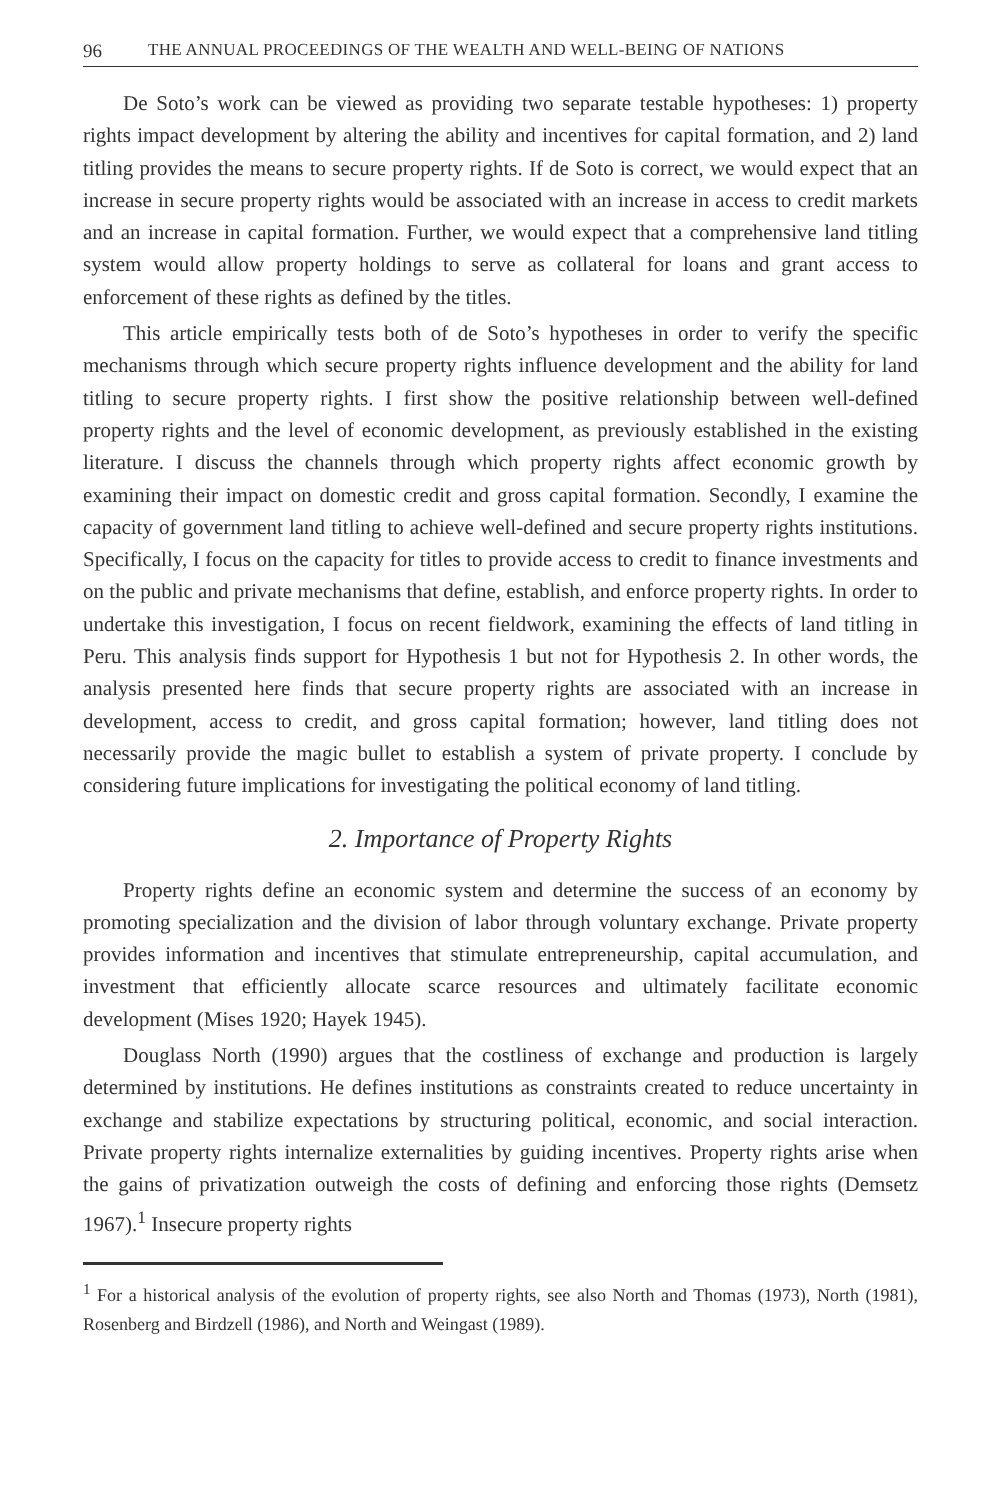96 THE ANNUAL PROCEEDINGS OF THE WEALTH AND WELL-BEING OF NATIONS
De Soto’s work can be viewed as providing two separate testable hypotheses: 1) property rights impact development by altering the ability and incentives for capital formation, and 2) land titling provides the means to secure property rights. If de Soto is correct, we would expect that an increase in secure property rights would be associated with an increase in access to credit markets and an increase in capital formation. Further, we would expect that a comprehensive land titling system would allow property holdings to serve as collateral for loans and grant access to enforcement of these rights as defined by the titles.
This article empirically tests both of de Soto’s hypotheses in order to verify the specific mechanisms through which secure property rights influence development and the ability for land titling to secure property rights. I first show the positive relationship between well-defined property rights and the level of economic development, as previously established in the existing literature. I discuss the channels through which property rights affect economic growth by examining their impact on domestic credit and gross capital formation. Secondly, I examine the capacity of government land titling to achieve well-defined and secure property rights institutions. Specifically, I focus on the capacity for titles to provide access to credit to finance investments and on the public and private mechanisms that define, establish, and enforce property rights. In order to undertake this investigation, I focus on recent fieldwork, examining the effects of land titling in Peru. This analysis finds support for Hypothesis 1 but not for Hypothesis 2. In other words, the analysis presented here finds that secure property rights are associated with an increase in development, access to credit, and gross capital formation; however, land titling does not necessarily provide the magic bullet to establish a system of private property. I conclude by considering future implications for investigating the political economy of land titling.
2. Importance of Property Rights
Property rights define an economic system and determine the success of an economy by promoting specialization and the division of labor through voluntary exchange. Private property provides information and incentives that stimulate entrepreneurship, capital accumulation, and investment that efficiently allocate scarce resources and ultimately facilitate economic development (Mises 1920; Hayek 1945).
Douglass North (1990) argues that the costliness of exchange and production is largely determined by institutions. He defines institutions as constraints created to reduce uncertainty in exchange and stabilize expectations by structuring political, economic, and social interaction. Private property rights internalize externalities by guiding incentives. Property rights arise when the gains of privatization outweigh the costs of defining and enforcing those rights (Demsetz 1967).<sup>1</sup> Insecure property rights
<sup>1</sup> For a historical analysis of the evolution of property rights, see also North and Thomas (1973), North (1981), Rosenberg and Birdzell (1986), and North and Weingast (1989).